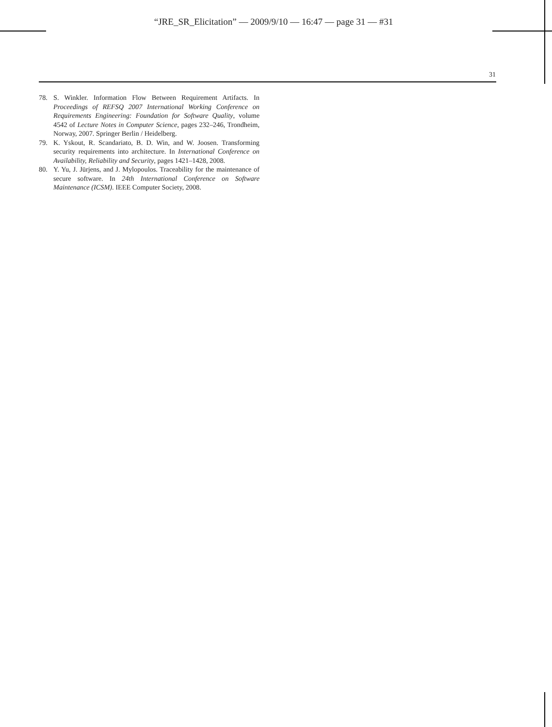“JRE_SR_Elicitation” — 2009/9/10 — 16:47 — page 31 — #31
31
78. S. Winkler. Information Flow Between Requirement Artifacts. In Proceedings of REFSQ 2007 International Working Conference on Requirements Engineering: Foundation for Software Quality, volume 4542 of Lecture Notes in Computer Science, pages 232–246, Trondheim, Norway, 2007. Springer Berlin / Heidelberg.
79. K. Yskout, R. Scandariato, B. D. Win, and W. Joosen. Transforming security requirements into architecture. In International Conference on Availability, Reliability and Security, pages 1421–1428, 2008.
80. Y. Yu, J. Jürjens, and J. Mylopoulos. Traceability for the maintenance of secure software. In 24th International Conference on Software Maintenance (ICSM). IEEE Computer Society, 2008.